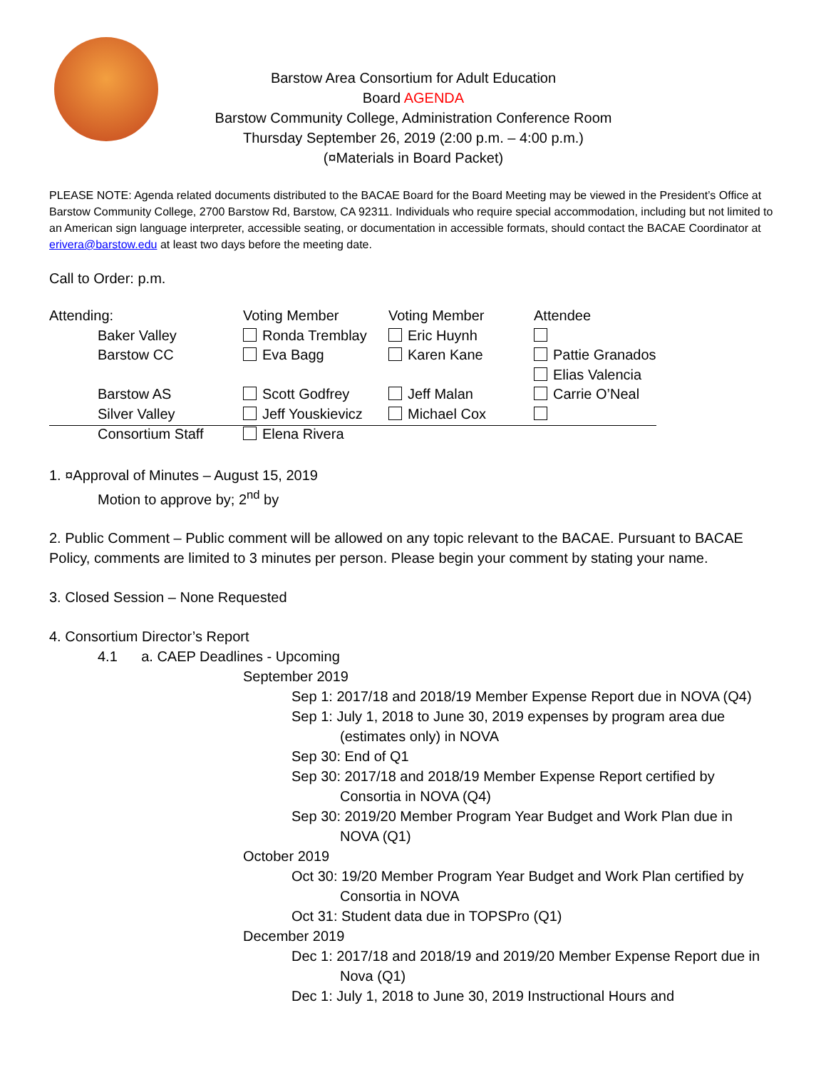Barstow Area Consortium for Adult Education
Board AGENDA
Barstow Community College, Administration Conference Room
Thursday September 26, 2019 (2:00 p.m. – 4:00 p.m.)
(¤Materials in Board Packet)
PLEASE NOTE: Agenda related documents distributed to the BACAE Board for the Board Meeting may be viewed in the President’s Office at Barstow Community College, 2700 Barstow Rd, Barstow, CA 92311. Individuals who require special accommodation, including but not limited to an American sign language interpreter, accessible seating, or documentation in accessible formats, should contact the BACAE Coordinator at erivera@barstow.edu at least two days before the meeting date.
Call to Order: p.m.
| Attending: | Voting Member | Voting Member | Attendee |
| Baker Valley | Ronda Tremblay | Eric Huynh | |
| Barstow CC | Eva Bagg | Karen Kane | Pattie Granados |
| | | | Elias Valencia |
| Barstow AS | Scott Godfrey | Jeff Malan | Carrie O’Neal |
| Silver Valley | Jeff Youskievicz | Michael Cox | |
| Consortium Staff | Elena Rivera | | |
1. ¤Approval of Minutes – August 15, 2019
Motion to approve by; 2<sup>nd</sup> by
2. Public Comment – Public comment will be allowed on any topic relevant to the BACAE. Pursuant to BACAE Policy, comments are limited to 3 minutes per person. Please begin your comment by stating your name.
3. Closed Session – None Requested
4. Consortium Director’s Report
4.1 a. CAEP Deadlines - Upcoming
September 2019
Sep 1: 2017/18 and 2018/19 Member Expense Report due in NOVA (Q4)
Sep 1: July 1, 2018 to June 30, 2019 expenses by program area due
(estimates only) in NOVA
Sep 30: End of Q1
Sep 30: 2017/18 and 2018/19 Member Expense Report certified by
Consortia in NOVA (Q4)
Sep 30: 2019/20 Member Program Year Budget and Work Plan due in
NOVA (Q1)
October 2019
Oct 30: 19/20 Member Program Year Budget and Work Plan certified by
Consortia in NOVA
Oct 31: Student data due in TOPSPro (Q1)
December 2019
Dec 1: 2017/18 and 2018/19 and 2019/20 Member Expense Report due in
Nova (Q1)
Dec 1: July 1, 2018 to June 30, 2019 Instructional Hours and